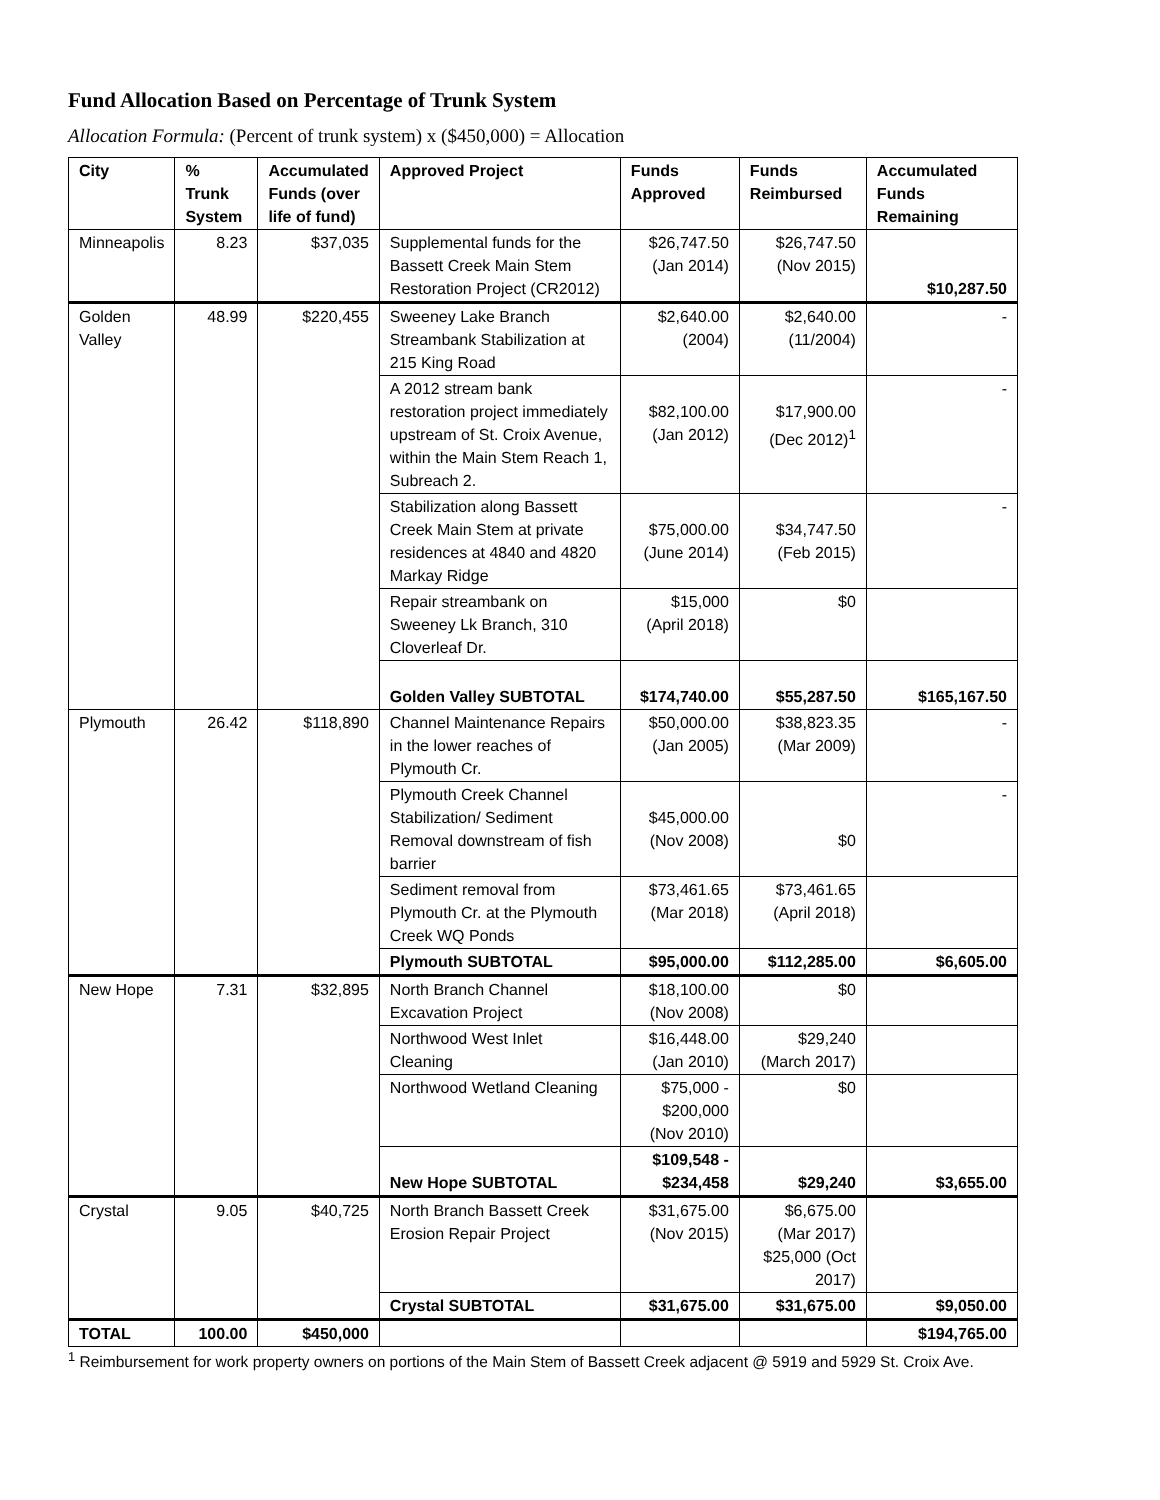Fund Allocation Based on Percentage of Trunk System
Allocation Formula: (Percent of trunk system) x ($450,000) = Allocation
| City | % Trunk System | Accumulated Funds (over life of fund) | Approved Project | Funds Approved | Funds Reimbursed | Accumulated Funds Remaining |
| --- | --- | --- | --- | --- | --- | --- |
| Minneapolis | 8.23 | $37,035 | Supplemental funds for the Bassett Creek Main Stem Restoration Project (CR2012) | $26,747.50 (Jan 2014) | $26,747.50 (Nov 2015) | $10,287.50 |
| Golden Valley | 48.99 | $220,455 | Sweeney Lake Branch Streambank Stabilization at 215 King Road | $2,640.00 (2004) | $2,640.00 (11/2004) | - |
| | | | A 2012 stream bank restoration project immediately upstream of St. Croix Avenue, within the Main Stem Reach 1, Subreach 2. | $82,100.00 (Jan 2012) | $17,900.00 (Dec 2012)<sup>1</sup> | - |
| | | | Stabilization along Bassett Creek Main Stem at private residences at 4840 and 4820 Markay Ridge | $75,000.00 (June 2014) | $34,747.50 (Feb 2015) | - |
| | | | Repair streambank on Sweeney Lk Branch, 310 Cloverleaf Dr. | $15,000 (April 2018) | $0 | |
| | | | Golden Valley SUBTOTAL | $174,740.00 | $55,287.50 | $165,167.50 |
| Plymouth | 26.42 | $118,890 | Channel Maintenance Repairs in the lower reaches of Plymouth Cr. | $50,000.00 (Jan 2005) | $38,823.35 (Mar 2009) | - |
| | | | Plymouth Creek Channel Stabilization/ Sediment Removal downstream of fish barrier | $45,000.00 (Nov 2008) | $0 | - |
| | | | Sediment removal from Plymouth Cr. at the Plymouth Creek WQ Ponds | $73,461.65 (Mar 2018) | $73,461.65 (April 2018) | |
| | | | Plymouth SUBTOTAL | $95,000.00 | $112,285.00 | $6,605.00 |
| New Hope | 7.31 | $32,895 | North Branch Channel Excavation Project | $18,100.00 (Nov 2008) | $0 | |
| | | | Northwood West Inlet Cleaning | $16,448.00 (Jan 2010) | $29,240 (March 2017) | |
| | | | Northwood Wetland Cleaning | $75,000 - $200,000 (Nov 2010) | $0 | |
| | | | New Hope SUBTOTAL | $109,548 - $234,458 | $29,240 | $3,655.00 |
| Crystal | 9.05 | $40,725 | North Branch Bassett Creek Erosion Repair Project | $31,675.00 (Nov 2015) | $6,675.00 (Mar 2017) $25,000 (Oct 2017) | |
| | | | Crystal SUBTOTAL | $31,675.00 | $31,675.00 | $9,050.00 |
| TOTAL | 100.00 | $450,000 | | | | $194,765.00 |
<sup>1</sup> Reimbursement for work property owners on portions of the Main Stem of Bassett Creek adjacent @ 5919 and 5929 St. Croix Ave.